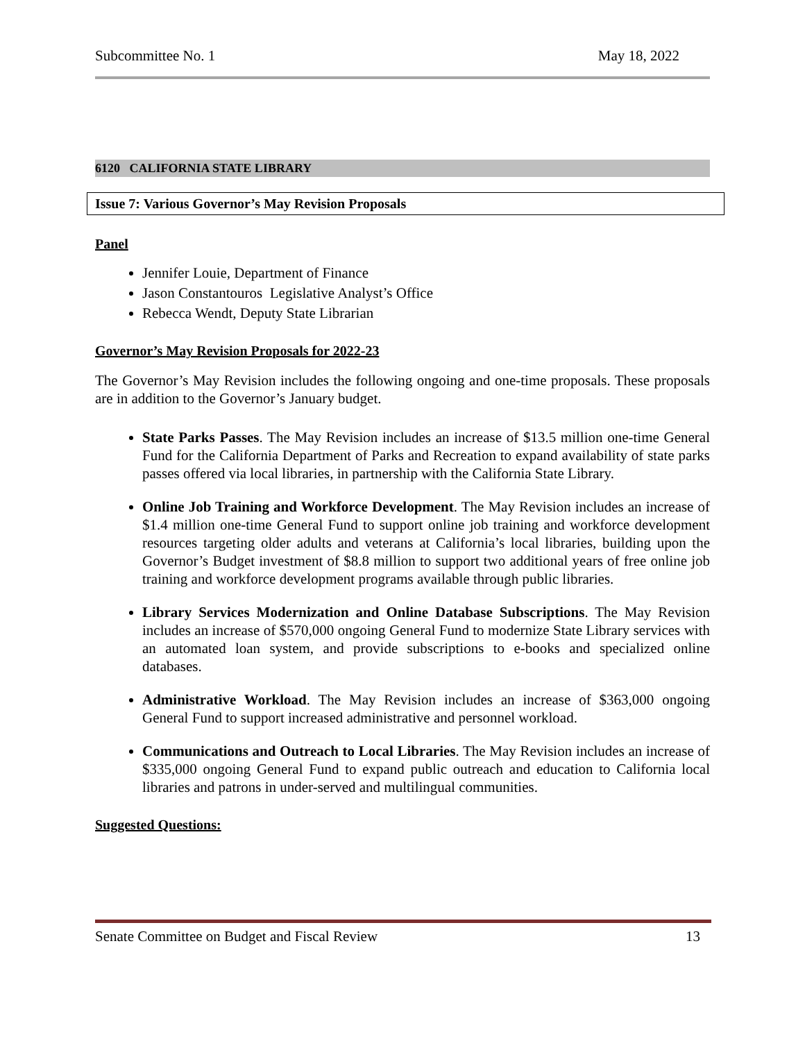Subcommittee No. 1 May 18, 2022
6120 CALIFORNIA STATE LIBRARY
Issue 7: Various Governor’s May Revision Proposals
Panel
Jennifer Louie, Department of Finance
Jason Constantouros Legislative Analyst’s Office
Rebecca Wendt, Deputy State Librarian
Governor’s May Revision Proposals for 2022-23
The Governor’s May Revision includes the following ongoing and one-time proposals. These proposals are in addition to the Governor’s January budget.
State Parks Passes. The May Revision includes an increase of $13.5 million one-time General Fund for the California Department of Parks and Recreation to expand availability of state parks passes offered via local libraries, in partnership with the California State Library.
Online Job Training and Workforce Development. The May Revision includes an increase of $1.4 million one-time General Fund to support online job training and workforce development resources targeting older adults and veterans at California’s local libraries, building upon the Governor’s Budget investment of $8.8 million to support two additional years of free online job training and workforce development programs available through public libraries.
Library Services Modernization and Online Database Subscriptions. The May Revision includes an increase of $570,000 ongoing General Fund to modernize State Library services with an automated loan system, and provide subscriptions to e-books and specialized online databases.
Administrative Workload. The May Revision includes an increase of $363,000 ongoing General Fund to support increased administrative and personnel workload.
Communications and Outreach to Local Libraries. The May Revision includes an increase of $335,000 ongoing General Fund to expand public outreach and education to California local libraries and patrons in under-served and multilingual communities.
Suggested Questions:
Senate Committee on Budget and Fiscal Review 13